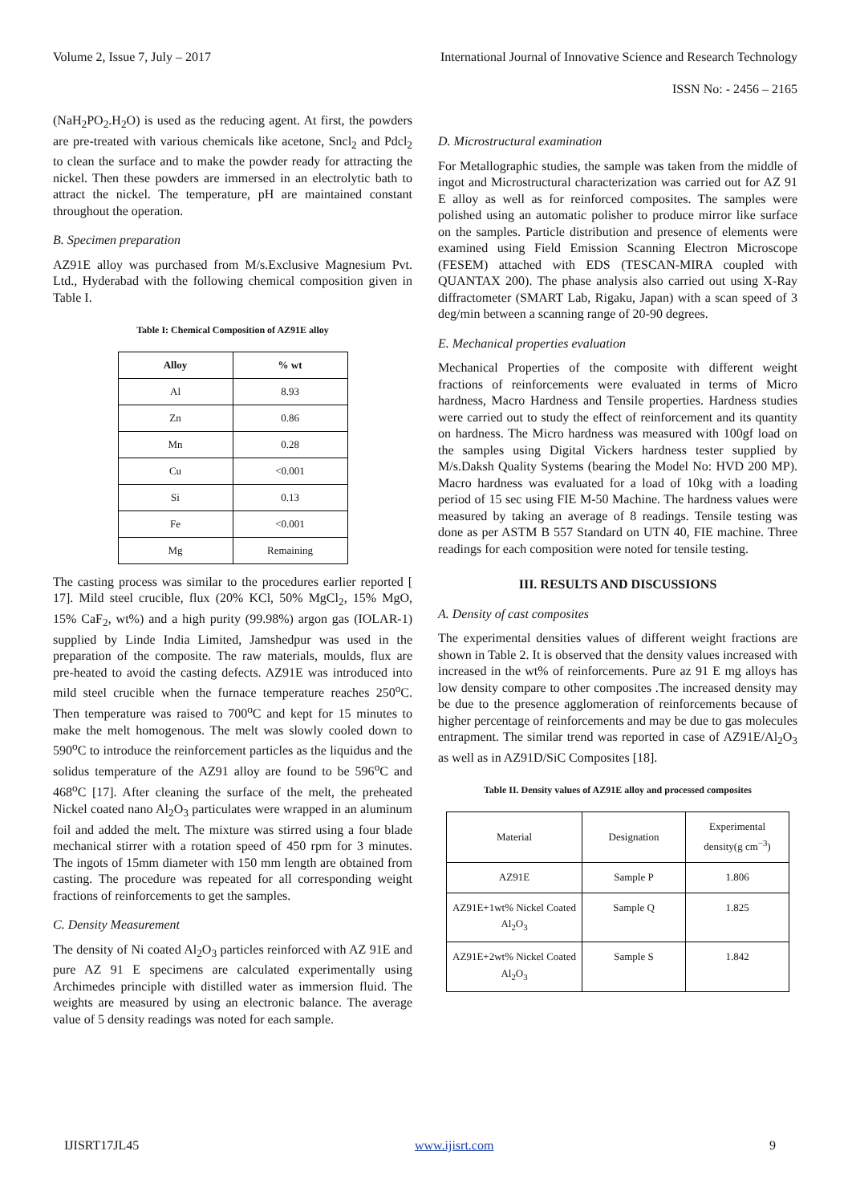Volume 2, Issue 7, July – 2017 International Journal of Innovative Science and Research Technology
ISSN No: - 2456 – 2165
(NaH<sub>2</sub>PO<sub>2</sub>.H<sub>2</sub>O) is used as the reducing agent. At first, the powders are pre-treated with various chemicals like acetone, Sncl<sub>2</sub> and Pdcl<sub>2</sub> to clean the surface and to make the powder ready for attracting the nickel. Then these powders are immersed in an electrolytic bath to attract the nickel. The temperature, pH are maintained constant throughout the operation.
B. Specimen preparation
AZ91E alloy was purchased from M/s.Exclusive Magnesium Pvt. Ltd., Hyderabad with the following chemical composition given in Table I.
Table I: Chemical Composition of AZ91E alloy
| Alloy | % wt |
| --- | --- |
| Al | 8.93 |
| Zn | 0.86 |
| Mn | 0.28 |
| Cu | <0.001 |
| Si | 0.13 |
| Fe | <0.001 |
| Mg | Remaining |
The casting process was similar to the procedures earlier reported [ 17]. Mild steel crucible, flux (20% KCl, 50% MgCl<sub>2</sub>, 15% MgO, 15% CaF<sub>2</sub>, wt%) and a high purity (99.98%) argon gas (IOLAR-1) supplied by Linde India Limited, Jamshedpur was used in the preparation of the composite. The raw materials, moulds, flux are pre-heated to avoid the casting defects. AZ91E was introduced into mild steel crucible when the furnace temperature reaches 250<sup>o</sup>C. Then temperature was raised to 700<sup>o</sup>C and kept for 15 minutes to make the melt homogenous. The melt was slowly cooled down to 590<sup>o</sup>C to introduce the reinforcement particles as the liquidus and the solidus temperature of the AZ91 alloy are found to be 596<sup>o</sup>C and 468<sup>o</sup>C [17]. After cleaning the surface of the melt, the preheated Nickel coated nano Al<sub>2</sub>O<sub>3</sub> particulates were wrapped in an aluminum foil and added the melt. The mixture was stirred using a four blade mechanical stirrer with a rotation speed of 450 rpm for 3 minutes. The ingots of 15mm diameter with 150 mm length are obtained from casting. The procedure was repeated for all corresponding weight fractions of reinforcements to get the samples.
C. Density Measurement
The density of Ni coated Al<sub>2</sub>O<sub>3</sub> particles reinforced with AZ 91E and pure AZ 91 E specimens are calculated experimentally using Archimedes principle with distilled water as immersion fluid. The weights are measured by using an electronic balance. The average value of 5 density readings was noted for each sample.
D. Microstructural examination
For Metallographic studies, the sample was taken from the middle of ingot and Microstructural characterization was carried out for AZ 91 E alloy as well as for reinforced composites. The samples were polished using an automatic polisher to produce mirror like surface on the samples. Particle distribution and presence of elements were examined using Field Emission Scanning Electron Microscope (FESEM) attached with EDS (TESCAN-MIRA coupled with QUANTAX 200). The phase analysis also carried out using X-Ray diffractometer (SMART Lab, Rigaku, Japan) with a scan speed of 3 deg/min between a scanning range of 20-90 degrees.
E. Mechanical properties evaluation
Mechanical Properties of the composite with different weight fractions of reinforcements were evaluated in terms of Micro hardness, Macro Hardness and Tensile properties. Hardness studies were carried out to study the effect of reinforcement and its quantity on hardness. The Micro hardness was measured with 100gf load on the samples using Digital Vickers hardness tester supplied by M/s.Daksh Quality Systems (bearing the Model No: HVD 200 MP). Macro hardness was evaluated for a load of 10kg with a loading period of 15 sec using FIE M-50 Machine. The hardness values were measured by taking an average of 8 readings. Tensile testing was done as per ASTM B 557 Standard on UTN 40, FIE machine. Three readings for each composition were noted for tensile testing.
III. RESULTS AND DISCUSSIONS
A. Density of cast composites
The experimental densities values of different weight fractions are shown in Table 2. It is observed that the density values increased with increased in the wt% of reinforcements. Pure az 91 E mg alloys has low density compare to other composites .The increased density may be due to the presence agglomeration of reinforcements because of higher percentage of reinforcements and may be due to gas molecules entrapment. The similar trend was reported in case of AZ91E/Al<sub>2</sub>O<sub>3</sub> as well as in AZ91D/SiC Composites [18].
Table II. Density values of AZ91E alloy and processed composites
| Material | Designation | Experimental density(g cm<sup>−3</sup>) |
| AZ91E | Sample P | 1.806 |
| AZ91E+1wt% Nickel Coated Al<sub>2</sub>O<sub>3</sub> | Sample Q | 1.825 |
| AZ91E+2wt% Nickel Coated Al<sub>2</sub>O<sub>3</sub> | Sample S | 1.842 |
IJISRT17JL45 www.ijisrt.com 9